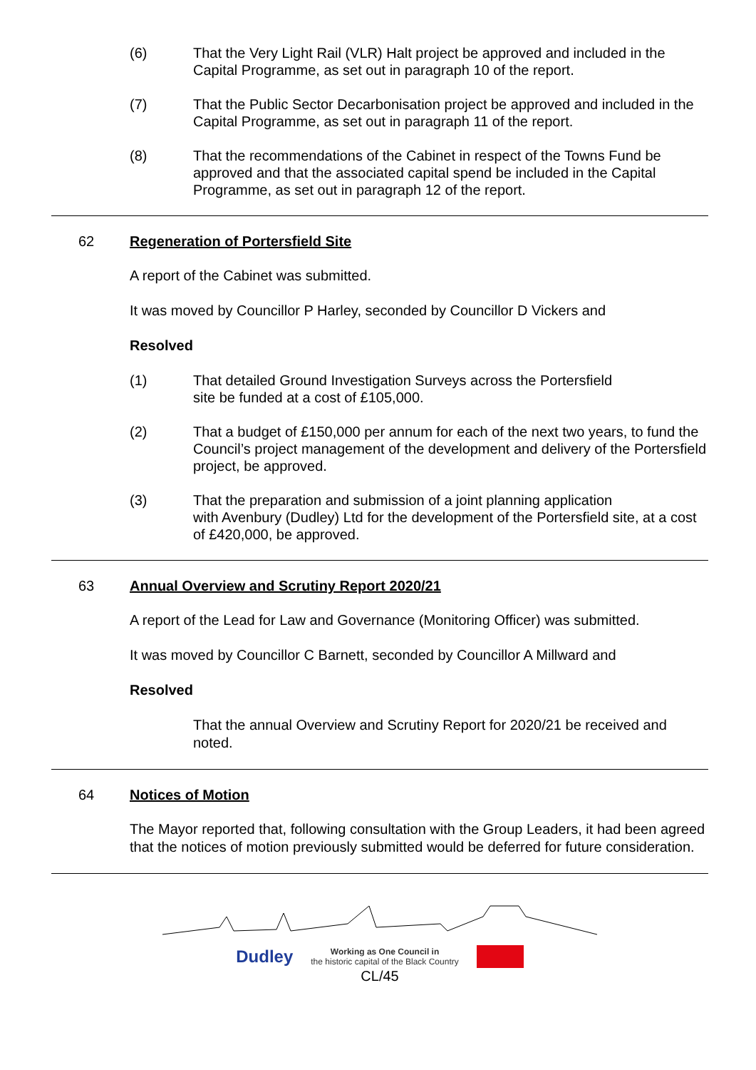(6) That the Very Light Rail (VLR) Halt project be approved and included in the Capital Programme, as set out in paragraph 10 of the report.
(7) That the Public Sector Decarbonisation project be approved and included in the Capital Programme, as set out in paragraph 11 of the report.
(8) That the recommendations of the Cabinet in respect of the Towns Fund be approved and that the associated capital spend be included in the Capital Programme, as set out in paragraph 12 of the report.
62 Regeneration of Portersfield Site
A report of the Cabinet was submitted.
It was moved by Councillor P Harley, seconded by Councillor D Vickers and
Resolved
(1) That detailed Ground Investigation Surveys across the Portersfield
site be funded at a cost of £105,000.
(2) That a budget of £150,000 per annum for each of the next two years, to fund the Council’s project management of the development and delivery of the Portersfield project, be approved.
(3) That the preparation and submission of a joint planning application
with Avenbury (Dudley) Ltd for the development of the Portersfield site, at a cost of £420,000, be approved.
63 Annual Overview and Scrutiny Report 2020/21
A report of the Lead for Law and Governance (Monitoring Officer) was submitted.
It was moved by Councillor C Barnett, seconded by Councillor A Millward and
Resolved
That the annual Overview and Scrutiny Report for 2020/21 be received and noted.
64 Notices of Motion
The Mayor reported that, following consultation with the Group Leaders, it had been agreed that the notices of motion previously submitted would be deferred for future consideration.
Dudley Working as One Council in
the historic capital of the Black Country
CL/45